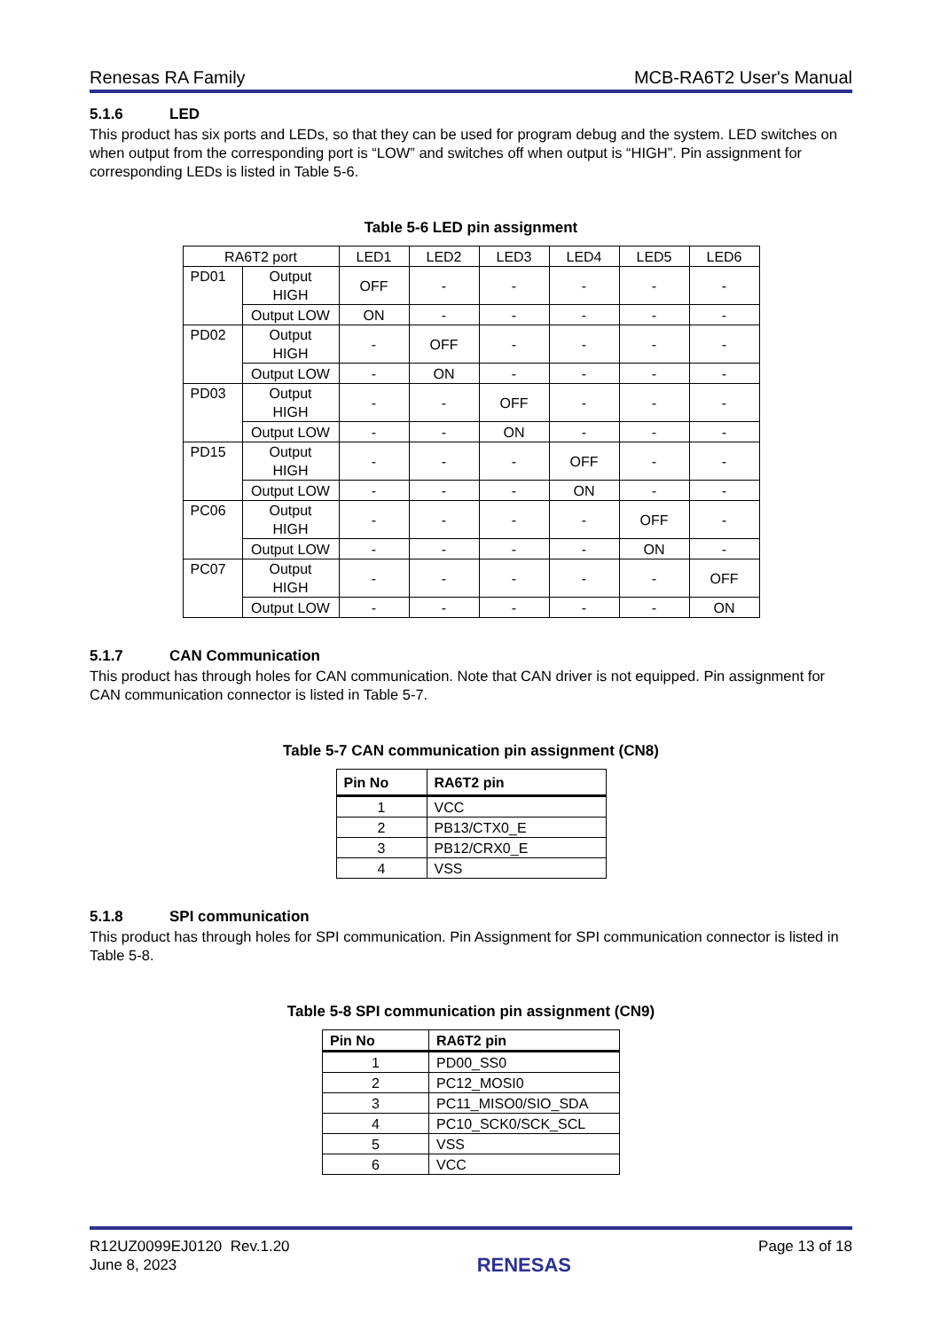Renesas RA Family MCB-RA6T2 User's Manual
5.1.6 LED
This product has six ports and LEDs, so that they can be used for program debug and the system. LED switches on when output from the corresponding port is “LOW” and switches off when output is “HIGH”. Pin assignment for corresponding LEDs is listed in Table 5-6.
Table 5-6 LED pin assignment
| RA6T2 port | | LED1 | LED2 | LED3 | LED4 | LED5 | LED6 |
| PD01 | Output HIGH | OFF | - | - | - | - | - |
| | Output LOW | ON | - | - | - | - | - |
| PD02 | Output HIGH | - | OFF | - | - | - | - |
| | Output LOW | - | ON | - | - | - | - |
| PD03 | Output HIGH | - | - | OFF | - | - | - |
| | Output LOW | - | - | ON | - | - | - |
| PD15 | Output HIGH | - | - | - | OFF | - | - |
| | Output LOW | - | - | - | ON | - | - |
| PC06 | Output HIGH | - | - | - | - | OFF | - |
| | Output LOW | - | - | - | - | ON | - |
| PC07 | Output HIGH | - | - | - | - | - | OFF |
| | Output LOW | - | - | - | - | - | ON |
5.1.7 CAN Communication
This product has through holes for CAN communication. Note that CAN driver is not equipped. Pin assignment for CAN communication connector is listed in Table 5-7.
Table 5-7 CAN communication pin assignment (CN8)
| Pin No | RA6T2 pin |
| --- | --- |
| 1 | VCC |
| 2 | PB13/CTX0_E |
| 3 | PB12/CRX0_E |
| 4 | VSS |
5.1.8 SPI communication
This product has through holes for SPI communication. Pin Assignment for SPI communication connector is listed in Table 5-8.
Table 5-8 SPI communication pin assignment (CN9)
| Pin No | RA6T2 pin |
| --- | --- |
| 1 | PD00_SS0 |
| 2 | PC12_MOSI0 |
| 3 | PC11_MISO0/SIO_SDA |
| 4 | PC10_SCK0/SCK_SCL |
| 5 | VSS |
| 6 | VCC |
R12UZ0099EJ0120 Rev.1.20
June 8, 2023
RENESAS
Page 13 of 18